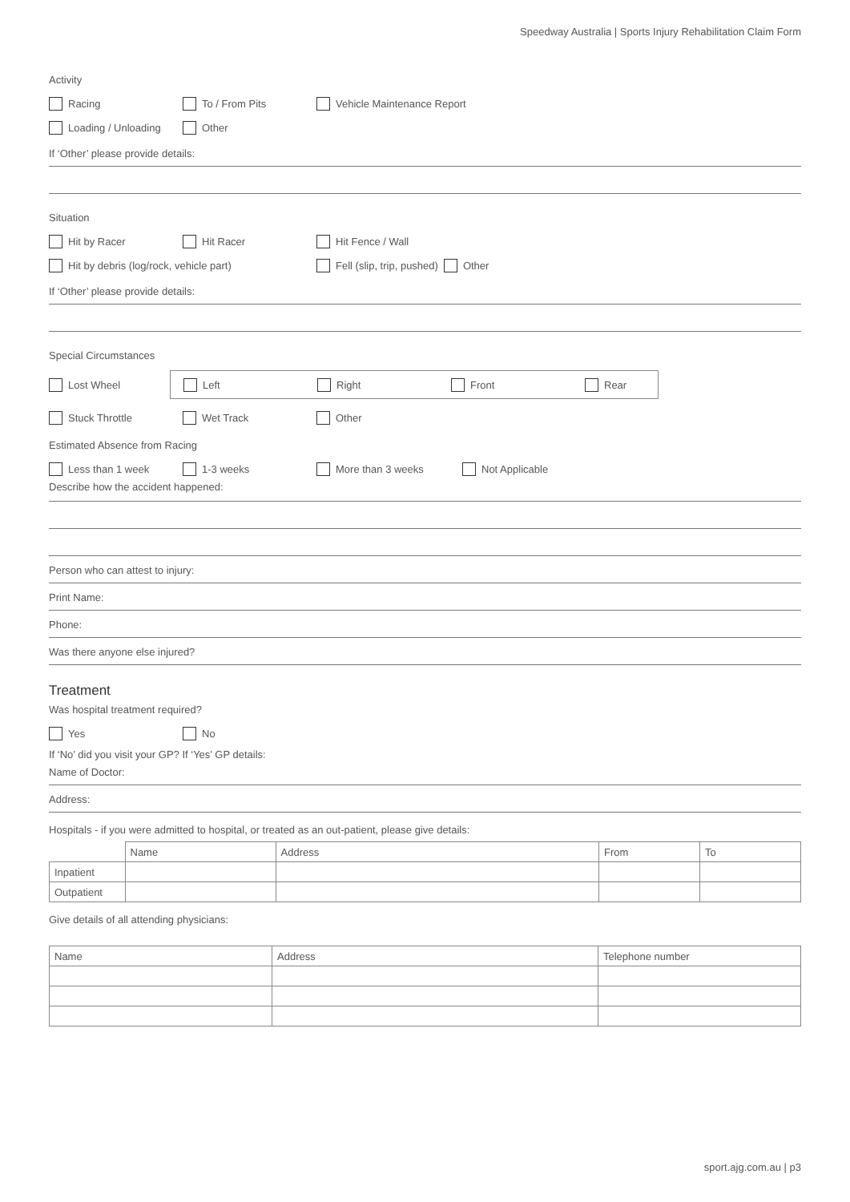Speedway Australia | Sports Injury Rehabilitation Claim Form
Activity
Racing To / From Pits Vehicle Maintenance Report
Loading / Unloading Other
If ‘Other’ please provide details:
Situation
Hit by Racer Hit Racer Hit Fence / Wall
Hit by debris (log/rock, vehicle part) Fell (slip, trip, pushed) Other
If ‘Other’ please provide details:
Special Circumstances
Lost Wheel Left Right Front Rear
Stuck Throttle Wet Track Other
Estimated Absence from Racing
Less than 1 week 1-3 weeks More than 3 weeks Not Applicable
Describe how the accident happened:
Person who can attest to injury:
Print Name:
Phone:
Was there anyone else injured?
Treatment
Was hospital treatment required?
Yes No
If ‘No’ did you visit your GP? If ‘Yes’ GP details:
Name of Doctor:
Address:
Hospitals - if you were admitted to hospital, or treated as an out-patient, please give details:
| | Name | Address | From | To |
| Inpatient | | | | |
| Outpatient | | | | |
Give details of all attending physicians:
| Name | Address | Telephone number |
| --- | --- | --- |
sport.ajg.com.au | p3